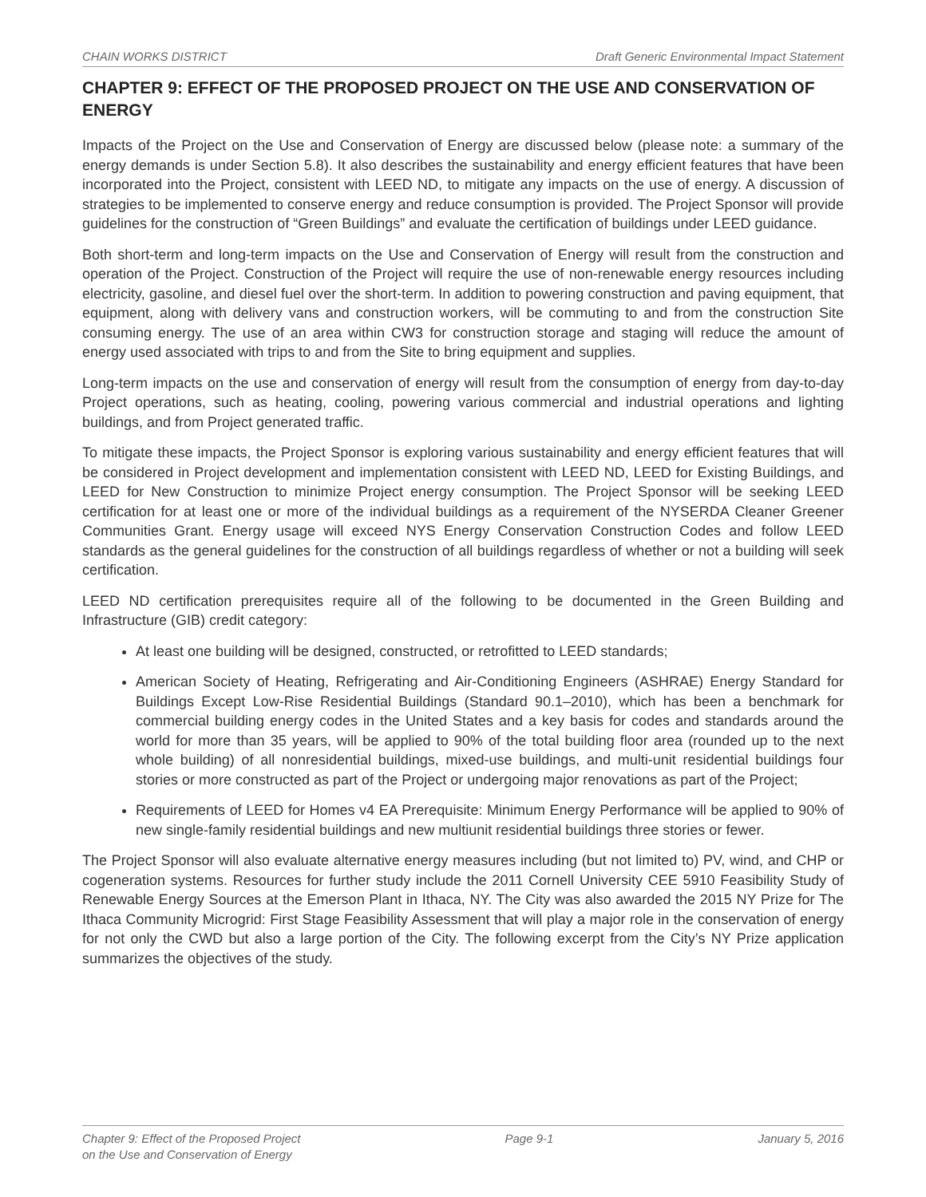CHAIN WORKS DISTRICT Draft Generic Environmental Impact Statement
CHAPTER 9: EFFECT OF THE PROPOSED PROJECT ON THE USE AND CONSERVATION OF ENERGY
Impacts of the Project on the Use and Conservation of Energy are discussed below (please note: a summary of the energy demands is under Section 5.8). It also describes the sustainability and energy efficient features that have been incorporated into the Project, consistent with LEED ND, to mitigate any impacts on the use of energy. A discussion of strategies to be implemented to conserve energy and reduce consumption is provided. The Project Sponsor will provide guidelines for the construction of “Green Buildings” and evaluate the certification of buildings under LEED guidance.
Both short-term and long-term impacts on the Use and Conservation of Energy will result from the construction and operation of the Project. Construction of the Project will require the use of non-renewable energy resources including electricity, gasoline, and diesel fuel over the short-term. In addition to powering construction and paving equipment, that equipment, along with delivery vans and construction workers, will be commuting to and from the construction Site consuming energy. The use of an area within CW3 for construction storage and staging will reduce the amount of energy used associated with trips to and from the Site to bring equipment and supplies.
Long-term impacts on the use and conservation of energy will result from the consumption of energy from day-to-day Project operations, such as heating, cooling, powering various commercial and industrial operations and lighting buildings, and from Project generated traffic.
To mitigate these impacts, the Project Sponsor is exploring various sustainability and energy efficient features that will be considered in Project development and implementation consistent with LEED ND, LEED for Existing Buildings, and LEED for New Construction to minimize Project energy consumption. The Project Sponsor will be seeking LEED certification for at least one or more of the individual buildings as a requirement of the NYSERDA Cleaner Greener Communities Grant. Energy usage will exceed NYS Energy Conservation Construction Codes and follow LEED standards as the general guidelines for the construction of all buildings regardless of whether or not a building will seek certification.
LEED ND certification prerequisites require all of the following to be documented in the Green Building and Infrastructure (GIB) credit category:
At least one building will be designed, constructed, or retrofitted to LEED standards;
American Society of Heating, Refrigerating and Air-Conditioning Engineers (ASHRAE) Energy Standard for Buildings Except Low-Rise Residential Buildings (Standard 90.1–2010), which has been a benchmark for commercial building energy codes in the United States and a key basis for codes and standards around the world for more than 35 years, will be applied to 90% of the total building floor area (rounded up to the next whole building) of all nonresidential buildings, mixed-use buildings, and multi-unit residential buildings four stories or more constructed as part of the Project or undergoing major renovations as part of the Project;
Requirements of LEED for Homes v4 EA Prerequisite: Minimum Energy Performance will be applied to 90% of new single-family residential buildings and new multiunit residential buildings three stories or fewer.
The Project Sponsor will also evaluate alternative energy measures including (but not limited to) PV, wind, and CHP or cogeneration systems. Resources for further study include the 2011 Cornell University CEE 5910 Feasibility Study of Renewable Energy Sources at the Emerson Plant in Ithaca, NY. The City was also awarded the 2015 NY Prize for The Ithaca Community Microgrid: First Stage Feasibility Assessment that will play a major role in the conservation of energy for not only the CWD but also a large portion of the City. The following excerpt from the City’s NY Prize application summarizes the objectives of the study.
Chapter 9: Effect of the Proposed Project
on the Use and Conservation of Energy Page 9-1 January 5, 2016